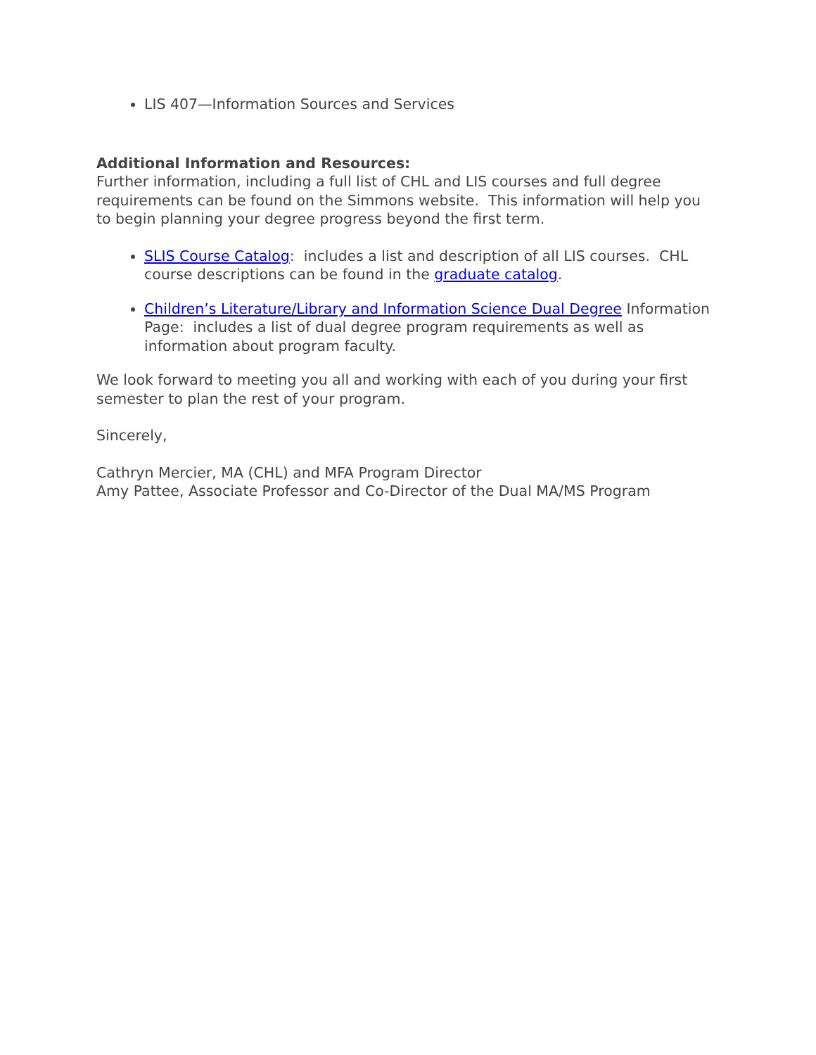LIS 407—Information Sources and Services
Additional Information and Resources:
Further information, including a full list of CHL and LIS courses and full degree requirements can be found on the Simmons website. This information will help you to begin planning your degree progress beyond the first term.
SLIS Course Catalog: includes a list and description of all LIS courses. CHL course descriptions can be found in the graduate catalog.
Children’s Literature/Library and Information Science Dual Degree Information Page: includes a list of dual degree program requirements as well as information about program faculty.
We look forward to meeting you all and working with each of you during your first semester to plan the rest of your program.
Sincerely,
Cathryn Mercier, MA (CHL) and MFA Program Director
Amy Pattee, Associate Professor and Co-Director of the Dual MA/MS Program